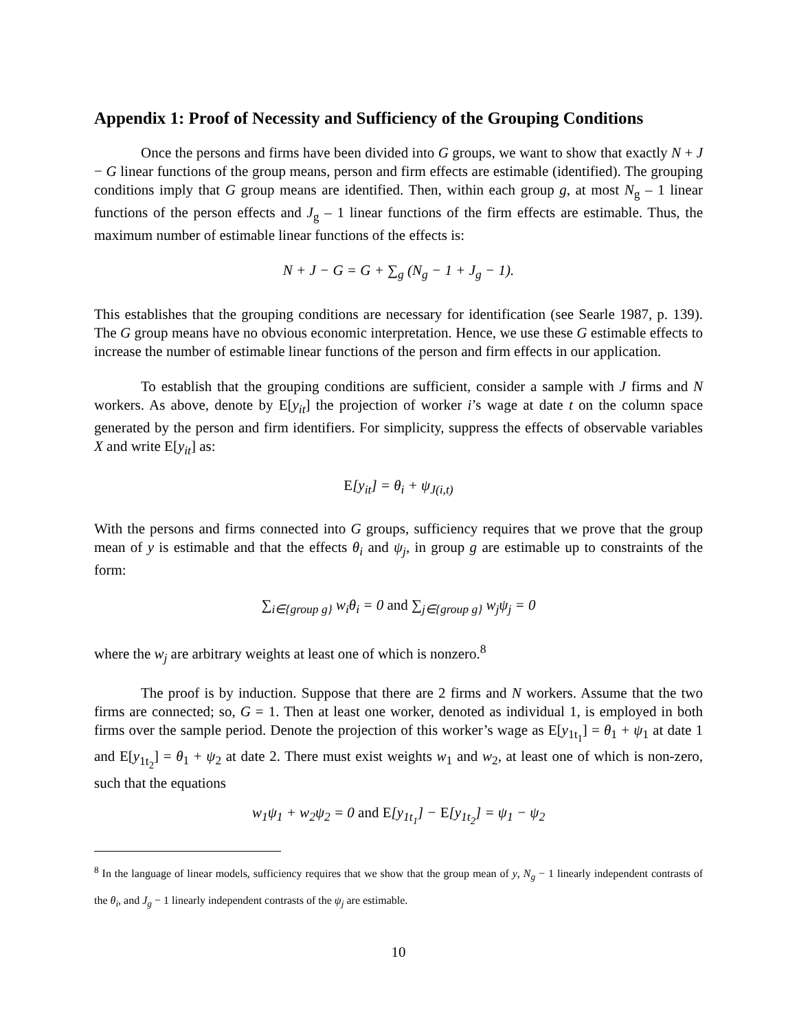Appendix 1: Proof of Necessity and Sufficiency of the Grouping Conditions
Once the persons and firms have been divided into G groups, we want to show that exactly N + J − G linear functions of the group means, person and firm effects are estimable (identified). The grouping conditions imply that G group means are identified. Then, within each group g, at most N<sub>g</sub> – 1 linear functions of the person effects and J<sub>g</sub> – 1 linear functions of the firm effects are estimable. Thus, the maximum number of estimable linear functions of the effects is:
N + J − G = G + ∑<sub>g</sub> (N<sub>g</sub> − 1 + J<sub>g</sub> − 1).
This establishes that the grouping conditions are necessary for identification (see Searle 1987, p. 139). The G group means have no obvious economic interpretation. Hence, we use these G estimable effects to increase the number of estimable linear functions of the person and firm effects in our application.
To establish that the grouping conditions are sufficient, consider a sample with J firms and N workers. As above, denote by E[y<sub>it</sub>] the projection of worker i’s wage at date t on the column space generated by the person and firm identifiers. For simplicity, suppress the effects of observable variables X and write E[y<sub>it</sub>] as:
E[y<sub>it</sub>] = θ<sub>i</sub> + ψ<sub>J(i,t)</sub>
With the persons and firms connected into G groups, sufficiency requires that we prove that the group mean of y is estimable and that the effects θ<sub>i</sub> and ψ<sub>j</sub>, in group g are estimable up to constraints of the form:
∑<sub>i∈{group g}</sub> w<sub>i</sub>θ<sub>i</sub> = 0 and ∑<sub>j∈{group g}</sub> w<sub>j</sub>ψ<sub>j</sub> = 0
where the w<sub>j</sub> are arbitrary weights at least one of which is nonzero.<sup>8</sup>
The proof is by induction. Suppose that there are 2 firms and N workers. Assume that the two firms are connected; so, G = 1. Then at least one worker, denoted as individual 1, is employed in both firms over the sample period. Denote the projection of this worker’s wage as E[y<sub>1t<sub>1</sub></sub>] = θ<sub>1</sub> + ψ<sub>1</sub> at date 1 and E[y<sub>1t<sub>2</sub></sub>] = θ<sub>1</sub> + ψ<sub>2</sub> at date 2. There must exist weights w<sub>1</sub> and w<sub>2</sub>, at least one of which is non-zero, such that the equations
w<sub>1</sub>ψ<sub>1</sub> + w<sub>2</sub>ψ<sub>2</sub> = 0 and E[y<sub>1t<sub>1</sub></sub>] − E[y<sub>1t<sub>2</sub></sub>] = ψ<sub>1</sub> − ψ<sub>2</sub>
<sup>8</sup> In the language of linear models, sufficiency requires that we show that the group mean of y, N<sub>g</sub> − 1 linearly independent contrasts of the θ<sub>i</sub>, and J<sub>g</sub> − 1 linearly independent contrasts of the ψ<sub>j</sub> are estimable.
10